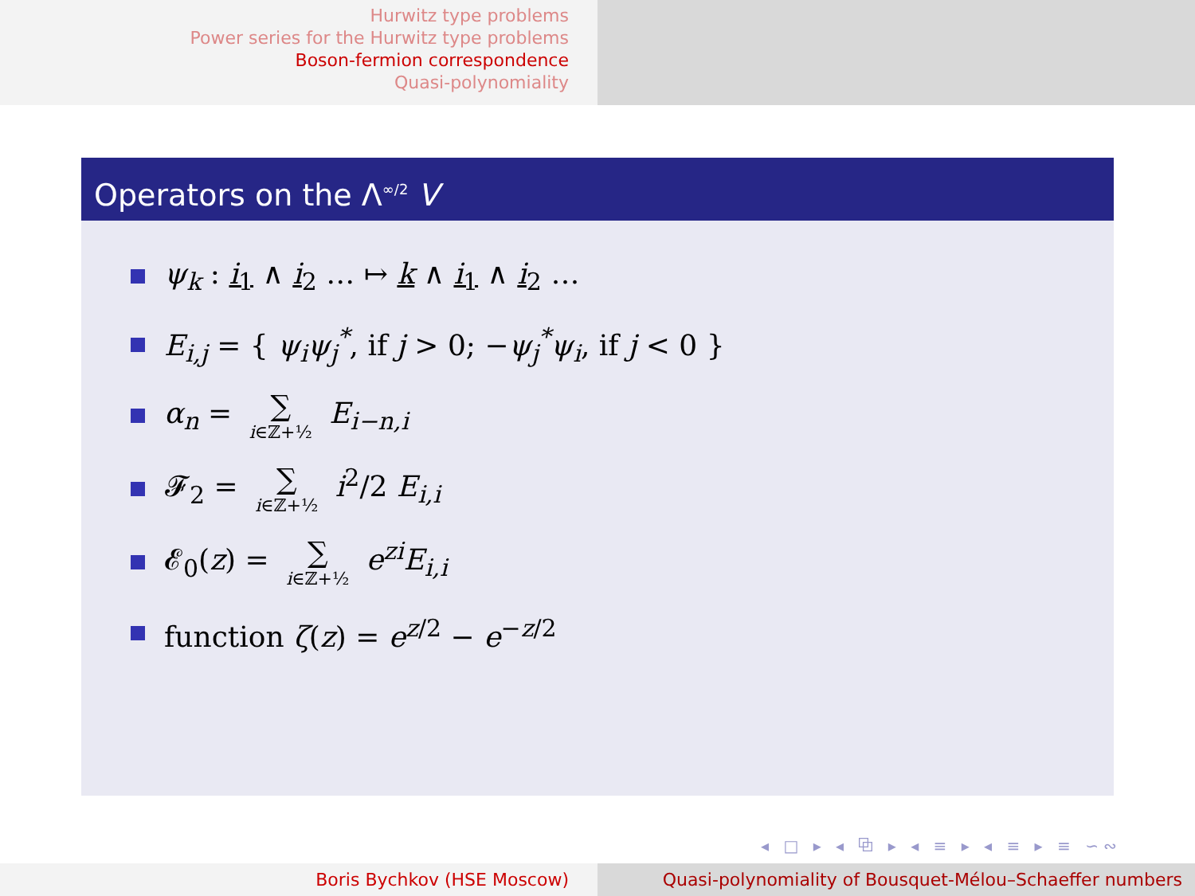Hurwitz type problems
Power series for the Hurwitz type problems
Boson-fermion correspondence
Quasi-polynomiality
Operators on the Λ<sup>∞/2</sup> V
ψ<sub>k</sub> : i<sub>1</sub> ∧ i<sub>2</sub> … ↦ k ∧ i<sub>1</sub> ∧ i<sub>2</sub> …
E<sub>i,j</sub> = { ψ<sub>i</sub>ψ<sub>j</sub><sup>*</sup>, if j > 0; −ψ<sub>j</sub><sup>*</sup>ψ<sub>i</sub>, if j < 0 }
α<sub>n</sub> = ∑ i∈ℤ+½ E<sub>i−n,i</sub>
𝓕<sub>2</sub> = ∑ i∈ℤ+½ i<sup>2</sup>/2 E<sub>i,i</sub>
𝓔<sub>0</sub>(z) = ∑ i∈ℤ+½ e<sup>zi</sup>E<sub>i,i</sub>
function ζ(z) = e<sup>z/2</sup> − e<sup>−z/2</sup>
◂ □ ▸ ◂ ⧉ ▸ ◂ ≡ ▸ ◂ ≡ ▸ ≡ ∽∾
Boris Bychkov (HSE Moscow) Quasi-polynomiality of Bousquet-Mélou–Schaeffer numbers